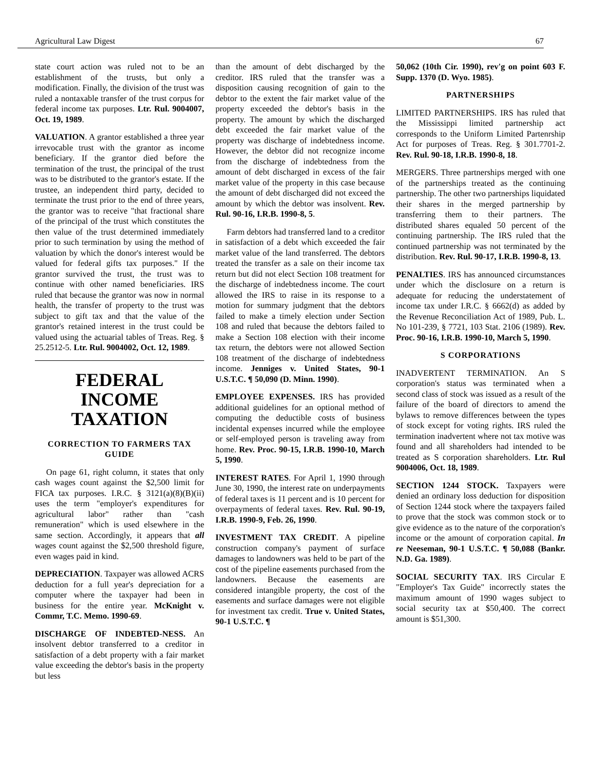Agricultural Law Digest 67
state court action was ruled not to be an establishment of the trusts, but only a modification. Finally, the division of the trust was ruled a nontaxable transfer of the trust corpus for federal income tax purposes. Ltr. Rul. 9004007, Oct. 19, 1989.
VALUATION. A grantor established a three year irrevocable trust with the grantor as income beneficiary. If the grantor died before the termination of the trust, the principal of the trust was to be distributed to the grantor's estate. If the trustee, an independent third party, decided to terminate the trust prior to the end of three years, the grantor was to receive "that fractional share of the principal of the trust which constitutes the then value of the trust determined immediately prior to such termination by using the method of valuation by which the donor's interest would be valued for federal gifts tax purposes." If the grantor survived the trust, the trust was to continue with other named beneficiaries. IRS ruled that because the grantor was now in normal health, the transfer of property to the trust was subject to gift tax and that the value of the grantor's retained interest in the trust could be valued using the actuarial tables of Treas. Reg. § 25.2512-5. Ltr. Rul. 9004002, Oct. 12, 1989.
FEDERAL INCOME TAXATION
CORRECTION TO FARMERS TAX GUIDE
On page 61, right column, it states that only cash wages count against the $2,500 limit for FICA tax purposes. I.R.C. § 3121(a)(8)(B)(ii) uses the term "employer's expenditures for agricultural labor" rather than "cash remuneration" which is used elsewhere in the same section. Accordingly, it appears that all wages count against the $2,500 threshold figure, even wages paid in kind.
DEPRECIATION. Taxpayer was allowed ACRS deduction for a full year's depreciation for a computer where the taxpayer had been in business for the entire year. McKnight v. Commr, T.C. Memo. 1990-69.
DISCHARGE OF INDEBTED-NESS. An insolvent debtor transferred to a creditor in satisfaction of a debt property with a fair market value exceeding the debtor's basis in the property but less
than the amount of debt discharged by the creditor. IRS ruled that the transfer was a disposition causing recognition of gain to the debtor to the extent the fair market value of the property exceeded the debtor's basis in the property. The amount by which the discharged debt exceeded the fair market value of the property was discharge of indebtedness income. However, the debtor did not recognize income from the discharge of indebtedness from the amount of debt discharged in excess of the fair market value of the property in this case because the amount of debt discharged did not exceed the amount by which the debtor was insolvent. Rev. Rul. 90-16, I.R.B. 1990-8, 5.
Farm debtors had transferred land to a creditor in satisfaction of a debt which exceeded the fair market value of the land transferred. The debtors treated the transfer as a sale on their income tax return but did not elect Section 108 treatment for the discharge of indebtedness income. The court allowed the IRS to raise in its response to a motion for summary judgment that the debtors failed to make a timely election under Section 108 and ruled that because the debtors failed to make a Section 108 election with their income tax return, the debtors were not allowed Section 108 treatment of the discharge of indebtedness income. Jenniges v. United States, 90-1 U.S.T.C. ¶ 50,090 (D. Minn. 1990).
EMPLOYEE EXPENSES. IRS has provided additional guidelines for an optional method of computing the deductible costs of business incidental expenses incurred while the employee or self-employed person is traveling away from home. Rev. Proc. 90-15, I.R.B. 1990-10, March 5, 1990.
INTEREST RATES. For April 1, 1990 through June 30, 1990, the interest rate on underpayments of federal taxes is 11 percent and is 10 percent for overpayments of federal taxes. Rev. Rul. 90-19, I.R.B. 1990-9, Feb. 26, 1990.
INVESTMENT TAX CREDIT. A pipeline construction company's payment of surface damages to landowners was held to be part of the cost of the pipeline easements purchased from the landowners. Because the easements are considered intangible property, the cost of the easements and surface damages were not eligible for investment tax credit. True v. United States, 90-1 U.S.T.C. ¶
50,062 (10th Cir. 1990), rev'g on point 603 F. Supp. 1370 (D. Wyo. 1985).
PARTNERSHIPS
LIMITED PARTNERSHIPS. IRS has ruled that the Mississippi limited partnership act corresponds to the Uniform Limited Partenrship Act for purposes of Treas. Reg. § 301.7701-2. Rev. Rul. 90-18, I.R.B. 1990-8, 18.
MERGERS. Three partnerships merged with one of the partnerships treated as the continuing partnership. The other two partnerships liquidated their shares in the merged partnership by transferring them to their partners. The distributed shares equaled 50 percent of the continuing partnership. The IRS ruled that the continued partnership was not terminated by the distribution. Rev. Rul. 90-17, I.R.B. 1990-8, 13.
PENALTIES. IRS has announced circumstances under which the disclosure on a return is adequate for reducing the understatement of income tax under I.R.C. § 6662(d) as added by the Revenue Reconciliation Act of 1989, Pub. L. No 101-239, § 7721, 103 Stat. 2106 (1989). Rev. Proc. 90-16, I.R.B. 1990-10, March 5, 1990.
S CORPORATIONS
INADVERTENT TERMINATION. An S corporation's status was terminated when a second class of stock was issued as a result of the failure of the board of directors to amend the bylaws to remove differences between the types of stock except for voting rights. IRS ruled the termination inadvertent where not tax motive was found and all shareholders had intended to be treated as S corporation shareholders. Ltr. Rul 9004006, Oct. 18, 1989.
SECTION 1244 STOCK. Taxpayers were denied an ordinary loss deduction for disposition of Section 1244 stock where the taxpayers failed to prove that the stock was common stock or to give evidence as to the nature of the corporation's income or the amount of corporation capital. In re Neeseman, 90-1 U.S.T.C. ¶ 50,088 (Bankr. N.D. Ga. 1989).
SOCIAL SECURITY TAX. IRS Circular E "Employer's Tax Guide" incorrectly states the maximum amount of 1990 wages subject to social security tax at $50,400. The correct amount is $51,300.